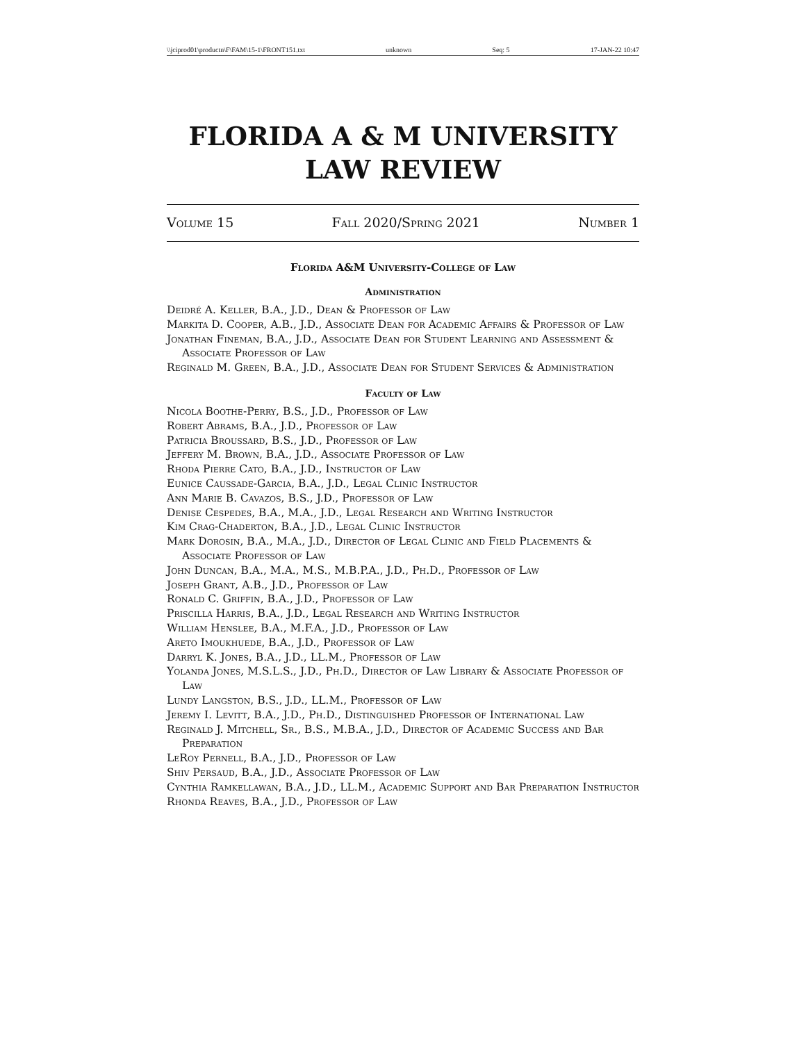\\jciprod01\productn\F\FAM\15-1\FRONT151.txt unknown Seq: 5 17-JAN-22 10:47
FLORIDA A & M UNIVERSITY
LAW REVIEW
Volume 15 Fall 2020/Spring 2021 Number 1
Florida A&M University-College of Law
Administration
Deidré A. Keller, B.A., J.D., Dean & Professor of Law
Markita D. Cooper, A.B., J.D., Associate Dean for Academic Affairs & Professor of Law
Jonathan Fineman, B.A., J.D., Associate Dean for Student Learning and Assessment & Associate Professor of Law
Reginald M. Green, B.A., J.D., Associate Dean for Student Services & Administration
Faculty of Law
Nicola Boothe-Perry, B.S., J.D., Professor of Law
Robert Abrams, B.A., J.D., Professor of Law
Patricia Broussard, B.S., J.D., Professor of Law
Jeffery M. Brown, B.A., J.D., Associate Professor of Law
Rhoda Pierre Cato, B.A., J.D., Instructor of Law
Eunice Caussade-Garcia, B.A., J.D., Legal Clinic Instructor
Ann Marie B. Cavazos, B.S., J.D., Professor of Law
Denise Cespedes, B.A., M.A., J.D., Legal Research and Writing Instructor
Kim Crag-Chaderton, B.A., J.D., Legal Clinic Instructor
Mark Dorosin, B.A., M.A., J.D., Director of Legal Clinic and Field Placements & Associate Professor of Law
John Duncan, B.A., M.A., M.S., M.B.P.A., J.D., Ph.D., Professor of Law
Joseph Grant, A.B., J.D., Professor of Law
Ronald C. Griffin, B.A., J.D., Professor of Law
Priscilla Harris, B.A., J.D., Legal Research and Writing Instructor
William Henslee, B.A., M.F.A., J.D., Professor of Law
Areto Imoukhuede, B.A., J.D., Professor of Law
Darryl K. Jones, B.A., J.D., LL.M., Professor of Law
Yolanda Jones, M.S.L.S., J.D., Ph.D., Director of Law Library & Associate Professor of Law
Lundy Langston, B.S., J.D., LL.M., Professor of Law
Jeremy I. Levitt, B.A., J.D., Ph.D., Distinguished Professor of International Law
Reginald J. Mitchell, Sr., B.S., M.B.A., J.D., Director of Academic Success and Bar Preparation
LeRoy Pernell, B.A., J.D., Professor of Law
Shiv Persaud, B.A., J.D., Associate Professor of Law
Cynthia Ramkellawan, B.A., J.D., LL.M., Academic Support and Bar Preparation Instructor
Rhonda Reaves, B.A., J.D., Professor of Law